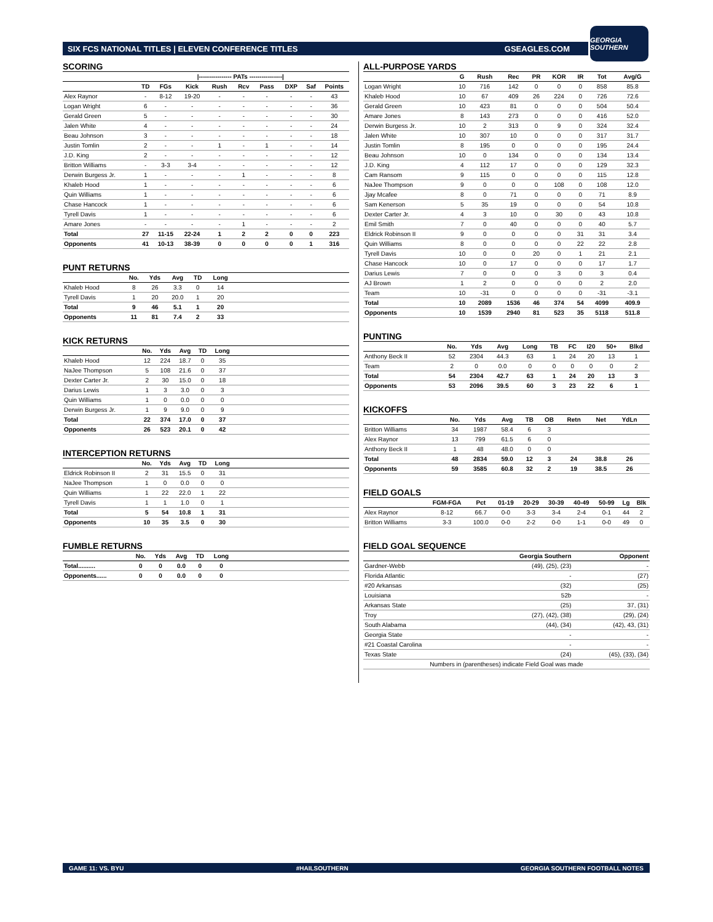SIX FCS NATIONAL TITLES | ELEVEN CONFERENCE TITLES GSEAGLES.COM
GEORGIA SOUTHERN
SCORING
| | | | /---------------- PATs ----------------/ | | | | | | |
| --- | --- | --- | --- | --- | --- | --- | --- | --- | --- |
| | TD | FGs | Kick | Rush | Rcv | Pass | DXP | Saf | Points |
| Alex Raynor | - | 8-12 | 19-20 | - | - | - | - | - | 43 |
| Logan Wright | 6 | - | - | - | - | - | - | - | 36 |
| Gerald Green | 5 | - | - | - | - | - | - | - | 30 |
| Jalen White | 4 | - | - | - | - | - | - | - | 24 |
| Beau Johnson | 3 | - | - | - | - | - | - | - | 18 |
| Justin Tomlin | 2 | - | - | 1 | - | 1 | - | - | 14 |
| J.D. King | 2 | - | - | - | - | - | - | - | 12 |
| Britton Williams | - | 3-3 | 3-4 | - | - | - | - | - | 12 |
| Derwin Burgess Jr. | 1 | - | - | - | 1 | - | - | - | 8 |
| Khaleb Hood | 1 | - | - | - | - | - | - | - | 6 |
| Quin Williams | 1 | - | - | - | - | - | - | - | 6 |
| Chase Hancock | 1 | - | - | - | - | - | - | - | 6 |
| Tyrell Davis | 1 | - | - | - | - | - | - | - | 6 |
| Amare Jones | - | - | - | - | 1 | - | - | - | 2 |
| Total | 27 | 11-15 | 22-24 | 1 | 2 | 2 | 0 | 0 | 223 |
| Opponents | 41 | 10-13 | 38-39 | 0 | 0 | 0 | 0 | 1 | 316 |
PUNT RETURNS
| | No. | Yds | Avg | TD | Long | |
| --- | --- | --- | --- | --- | --- | --- |
| Khaleb Hood | 8 | 26 | 3.3 | 0 | 14 | |
| Tyrell Davis | 1 | 20 | 20.0 | 1 | 20 | |
| Total | 9 | 46 | 5.1 | 1 | 20 | |
| Opponents | 11 | 81 | 7.4 | 2 | 33 | |
KICK RETURNS
| | No. | Yds | Avg | TD | Long | |
| --- | --- | --- | --- | --- | --- | --- |
| Khaleb Hood | 12 | 224 | 18.7 | 0 | 35 | |
| NaJee Thompson | 5 | 108 | 21.6 | 0 | 37 | |
| Dexter Carter Jr. | 2 | 30 | 15.0 | 0 | 18 | |
| Darius Lewis | 1 | 3 | 3.0 | 0 | 3 | |
| Quin Williams | 1 | 0 | 0.0 | 0 | 0 | |
| Derwin Burgess Jr. | 1 | 9 | 9.0 | 0 | 9 | |
| Total | 22 | 374 | 17.0 | 0 | 37 | |
| Opponents | 26 | 523 | 20.1 | 0 | 42 | |
INTERCEPTION RETURNS
| | No. | Yds | Avg | TD | Long | |
| --- | --- | --- | --- | --- | --- | --- |
| Eldrick Robinson II | 2 | 31 | 15.5 | 0 | 31 | |
| NaJee Thompson | 1 | 0 | 0.0 | 0 | 0 | |
| Quin Williams | 1 | 22 | 22.0 | 1 | 22 | |
| Tyrell Davis | 1 | 1 | 1.0 | 0 | 1 | |
| Total | 5 | 54 | 10.8 | 1 | 31 | |
| Opponents | 10 | 35 | 3.5 | 0 | 30 | |
FUMBLE RETURNS
| | No. | Yds | Avg | TD | Long | |
| --- | --- | --- | --- | --- | --- | --- |
| Total.......... | 0 | 0 | 0.0 | 0 | 0 | |
| Opponents...... | 0 | 0 | 0.0 | 0 | 0 | |
ALL-PURPOSE YARDS
| | G | Rush | Rec | PR | KOR | IR | Tot | Avg/G |
| --- | --- | --- | --- | --- | --- | --- | --- | --- |
| Logan Wright | 10 | 716 | 142 | 0 | 0 | 0 | 858 | 85.8 |
| Khaleb Hood | 10 | 67 | 409 | 26 | 224 | 0 | 726 | 72.6 |
| Gerald Green | 10 | 423 | 81 | 0 | 0 | 0 | 504 | 50.4 |
| Amare Jones | 8 | 143 | 273 | 0 | 0 | 0 | 416 | 52.0 |
| Derwin Burgess Jr. | 10 | 2 | 313 | 0 | 9 | 0 | 324 | 32.4 |
| Jalen White | 10 | 307 | 10 | 0 | 0 | 0 | 317 | 31.7 |
| Justin Tomlin | 8 | 195 | 0 | 0 | 0 | 0 | 195 | 24.4 |
| Beau Johnson | 10 | 0 | 134 | 0 | 0 | 0 | 134 | 13.4 |
| J.D. King | 4 | 112 | 17 | 0 | 0 | 0 | 129 | 32.3 |
| Cam Ransom | 9 | 115 | 0 | 0 | 0 | 0 | 115 | 12.8 |
| NaJee Thompson | 9 | 0 | 0 | 0 | 108 | 0 | 108 | 12.0 |
| Jjay Mcafee | 8 | 0 | 71 | 0 | 0 | 0 | 71 | 8.9 |
| Sam Kenerson | 5 | 35 | 19 | 0 | 0 | 0 | 54 | 10.8 |
| Dexter Carter Jr. | 4 | 3 | 10 | 0 | 30 | 0 | 43 | 10.8 |
| Emil Smith | 7 | 0 | 40 | 0 | 0 | 0 | 40 | 5.7 |
| Eldrick Robinson II | 9 | 0 | 0 | 0 | 0 | 31 | 31 | 3.4 |
| Quin Williams | 8 | 0 | 0 | 0 | 0 | 22 | 22 | 2.8 |
| Tyrell Davis | 10 | 0 | 0 | 20 | 0 | 1 | 21 | 2.1 |
| Chase Hancock | 10 | 0 | 17 | 0 | 0 | 0 | 17 | 1.7 |
| Darius Lewis | 7 | 0 | 0 | 0 | 3 | 0 | 3 | 0.4 |
| AJ Brown | 1 | 2 | 0 | 0 | 0 | 0 | 2 | 2.0 |
| Team | 10 | -31 | 0 | 0 | 0 | 0 | -31 | -3.1 |
| Total | 10 | 2089 | 1536 | 46 | 374 | 54 | 4099 | 409.9 |
| Opponents | 10 | 1539 | 2940 | 81 | 523 | 35 | 5118 | 511.8 |
PUNTING
| | No. | Yds | Avg | Long | TB | FC | I20 | 50+ | Blkd |
| --- | --- | --- | --- | --- | --- | --- | --- | --- | --- |
| Anthony Beck II | 52 | 2304 | 44.3 | 63 | 1 | 24 | 20 | 13 | 1 |
| Team | 2 | 0 | 0.0 | 0 | 0 | 0 | 0 | 0 | 2 |
| Total | 54 | 2304 | 42.7 | 63 | 1 | 24 | 20 | 13 | 3 |
| Opponents | 53 | 2096 | 39.5 | 60 | 3 | 23 | 22 | 6 | 1 |
KICKOFFS
| | No. | Yds | Avg | TB | OB | Retn | Net | YdLn | |
| --- | --- | --- | --- | --- | --- | --- | --- | --- | --- |
| Britton Williams | 34 | 1987 | 58.4 | 6 | 3 | | | | |
| Alex Raynor | 13 | 799 | 61.5 | 6 | 0 | | | | |
| Anthony Beck II | 1 | 48 | 48.0 | 0 | 0 | | | | |
| Total | 48 | 2834 | 59.0 | 12 | 3 | 24 | 38.8 | 26 | |
| Opponents | 59 | 3585 | 60.8 | 32 | 2 | 19 | 38.5 | 26 | |
FIELD GOALS
| | FGM-FGA | Pct | 01-19 | 20-29 | 30-39 | 40-49 | 50-99 | Lg | Blk |
| --- | --- | --- | --- | --- | --- | --- | --- | --- | --- |
| Alex Raynor | 8-12 | 66.7 | 0-0 | 3-3 | 3-4 | 2-4 | 0-1 | 44 | 2 |
| Britton Williams | 3-3 | 100.0 | 0-0 | 2-2 | 0-0 | 1-1 | 0-0 | 49 | 0 |
FIELD GOAL SEQUENCE
| | Georgia Southern | Opponent |
| --- | --- | --- |
| Gardner-Webb | (49), (25), (23) | - |
| Florida Atlantic | - | (27) |
| #20 Arkansas | (32) | (25) |
| Louisiana | 52b | - |
| Arkansas State | (25) | 37, (31) |
| Troy | (27), (42), (38) | (29), (24) |
| South Alabama | (44), (34) | (42), 43, (31) |
| Georgia State | - | - |
| #21 Coastal Carolina | - | - |
| Texas State | (24) | (45), (33), (34) |
| Numbers in (parentheses) indicate Field Goal was made | | |
GAME 11: VS. BYU #HAILSOUTHERN GEORGIA SOUTHERN FOOTBALL NOTES